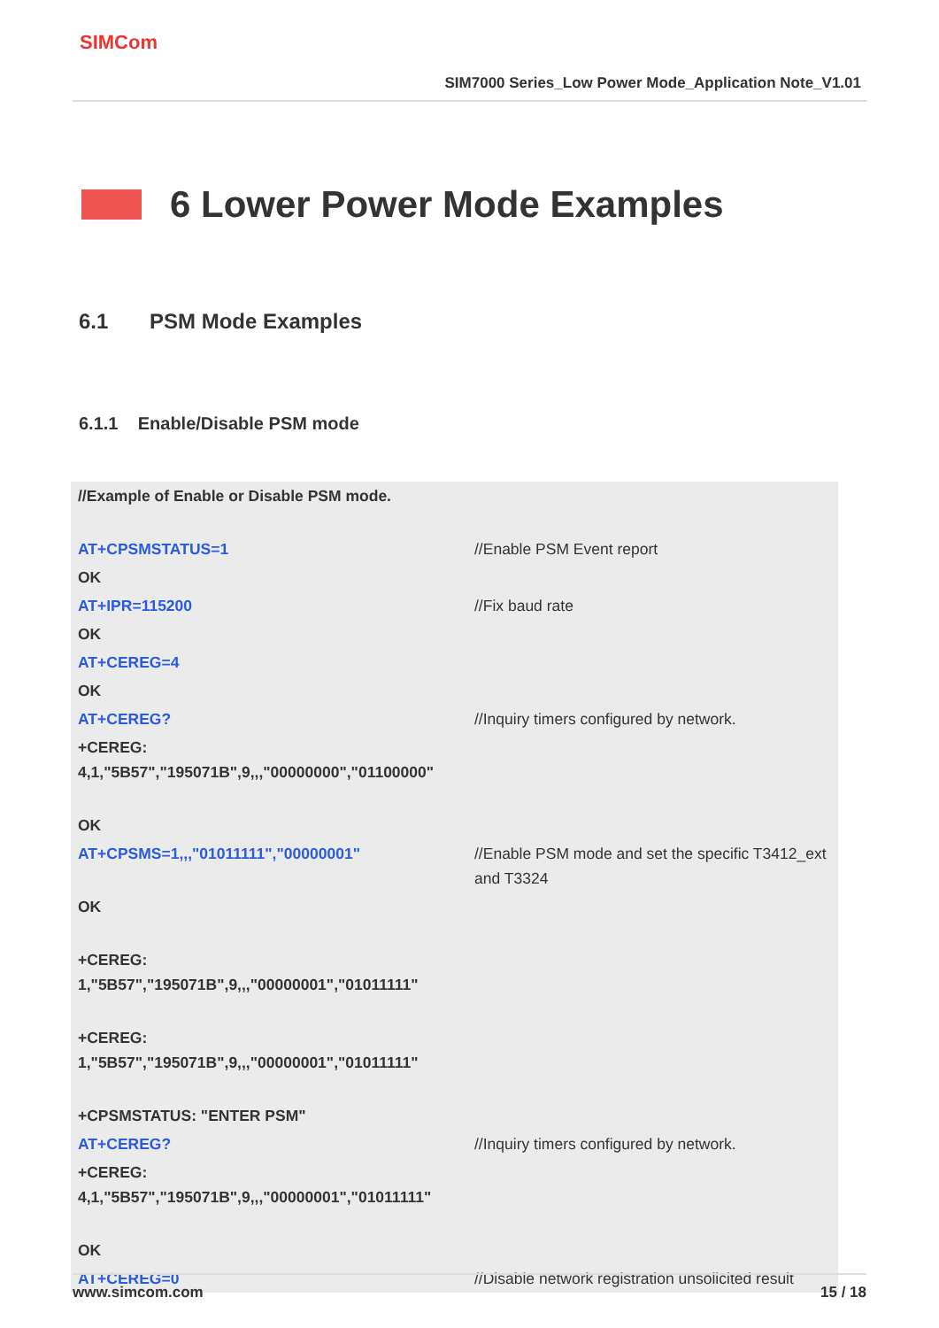SIMCom
SIM7000 Series_Low Power Mode_Application Note_V1.01
6 Lower Power Mode Examples
6.1 PSM Mode Examples
6.1.1 Enable/Disable PSM mode
| //Example of Enable or Disable PSM mode. | |
| AT+CPSMSTATUS=1 | //Enable PSM Event report |
| OK | |
| AT+IPR=115200 | //Fix baud rate |
| OK | |
| AT+CEREG=4 | |
| OK | |
| AT+CEREG? | //Inquiry timers configured by network. |
| +CEREG: 4,1,"5B57","195071B",9,,,"00000000","01100000" | |
| OK | |
| AT+CPSMS=1,,,"01011111","00000001" | //Enable PSM mode and set the specific T3412_ext and T3324 |
| OK | |
| +CEREG: 1,"5B57","195071B",9,,,"00000001","01011111" | |
| +CEREG: 1,"5B57","195071B",9,,,"00000001","01011111" | |
| +CPSMSTATUS: "ENTER PSM" | |
| AT+CEREG? | //Inquiry timers configured by network. |
| +CEREG: 4,1,"5B57","195071B",9,,,"00000001","01011111" | |
| OK | |
| AT+CEREG=0 | //Disable network registration unsolicited result |
www.simcom.com 15 / 18